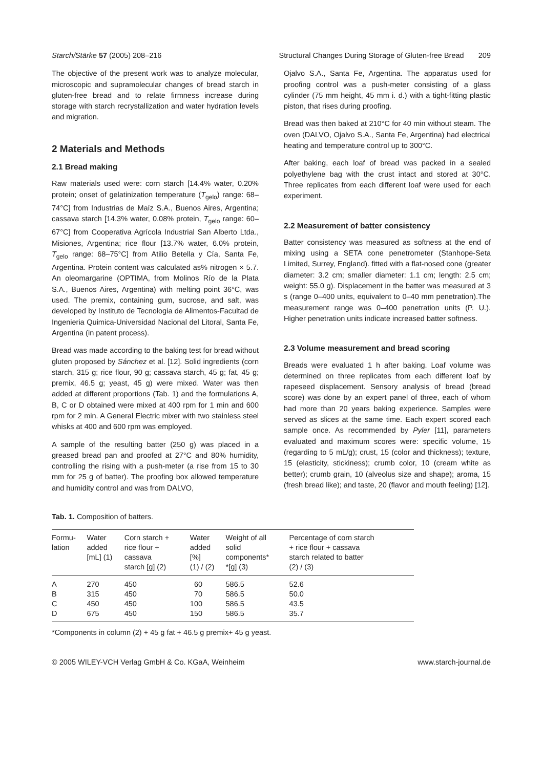Starch/Stärke 57 (2005) 208–216 Structural Changes During Storage of Gluten-free Bread 209
The objective of the present work was to analyze molecular, microscopic and supramolecular changes of bread starch in gluten-free bread and to relate firmness increase during storage with starch recrystallization and water hydration levels and migration.
2 Materials and Methods
2.1 Bread making
Raw materials used were: corn starch [14.4% water, 0.20% protein; onset of gelatinization temperature (T<sub>gelo</sub>) range: 68–74°C] from Industrias de Maíz S.A., Buenos Aires, Argentina; cassava starch [14.3% water, 0.08% protein, T<sub>gelo</sub> range: 60–67°C] from Cooperativa Agrícola Industrial San Alberto Ltda., Misiones, Argentina; rice flour [13.7% water, 6.0% protein, T<sub>gelo</sub> range: 68–75°C] from Atilio Betella y Cía, Santa Fe, Argentina. Protein content was calculated as% nitrogen × 5.7. An oleomargarine (OPTIMA, from Molinos Río de la Plata S.A., Buenos Aires, Argentina) with melting point 36°C, was used. The premix, containing gum, sucrose, and salt, was developed by Instituto de Tecnologia de Alimentos-Facultad de Ingenieria Quimica-Universidad Nacional del Litoral, Santa Fe, Argentina (in patent process).
Bread was made according to the baking test for bread without gluten proposed by Sánchez et al. [12]. Solid ingredients (corn starch, 315 g; rice flour, 90 g; cassava starch, 45 g; fat, 45 g; premix, 46.5 g; yeast, 45 g) were mixed. Water was then added at different proportions (Tab. 1) and the formulations A, B, C or D obtained were mixed at 400 rpm for 1 min and 600 rpm for 2 min. A General Electric mixer with two stainless steel whisks at 400 and 600 rpm was employed.
A sample of the resulting batter (250 g) was placed in a greased bread pan and proofed at 27°C and 80% humidity, controlling the rising with a push-meter (a rise from 15 to 30 mm for 25 g of batter). The proofing box allowed temperature and humidity control and was from DALVO,
Ojalvo S.A., Santa Fe, Argentina. The apparatus used for proofing control was a push-meter consisting of a glass cylinder (75 mm height, 45 mm i. d.) with a tight-fitting plastic piston, that rises during proofing.
Bread was then baked at 210°C for 40 min without steam. The oven (DALVO, Ojalvo S.A., Santa Fe, Argentina) had electrical heating and temperature control up to 300°C.
After baking, each loaf of bread was packed in a sealed polyethylene bag with the crust intact and stored at 30°C. Three replicates from each different loaf were used for each experiment.
2.2 Measurement of batter consistency
Batter consistency was measured as softness at the end of mixing using a SETA cone penetrometer (Stanhope-Seta Limited, Surrey, England). fitted with a flat-nosed cone (greater diameter: 3.2 cm; smaller diameter: 1.1 cm; length: 2.5 cm; weight: 55.0 g). Displacement in the batter was measured at 3 s (range 0–400 units, equivalent to 0–40 mm penetration).The measurement range was 0–400 penetration units (P. U.). Higher penetration units indicate increased batter softness.
2.3 Volume measurement and bread scoring
Breads were evaluated 1 h after baking. Loaf volume was determined on three replicates from each different loaf by rapeseed displacement. Sensory analysis of bread (bread score) was done by an expert panel of three, each of whom had more than 20 years baking experience. Samples were served as slices at the same time. Each expert scored each sample once. As recommended by Pyler [11], parameters evaluated and maximum scores were: specific volume, 15 (regarding to 5 mL/g); crust, 15 (color and thickness); texture, 15 (elasticity, stickiness); crumb color, 10 (cream white as better); crumb grain, 10 (alveolus size and shape); aroma, 15 (fresh bread like); and taste, 20 (flavor and mouth feeling) [12].
Tab. 1. Composition of batters.
| Formu- lation | Water added [mL] (1) | Corn starch + rice flour + cassava starch [g] (2) | Water added [%] (1) / (2) | Weight of all solid components* *[g] (3) | Percentage of corn starch + rice flour + cassava starch related to batter (2) / (3) |
| --- | --- | --- | --- | --- | --- |
| A | 270 | 450 | 60 | 586.5 | 52.6 |
| B | 315 | 450 | 70 | 586.5 | 50.0 |
| C | 450 | 450 | 100 | 586.5 | 43.5 |
| D | 675 | 450 | 150 | 586.5 | 35.7 |
*Components in column (2) + 45 g fat + 46.5 g premix+ 45 g yeast.
© 2005 WILEY-VCH Verlag GmbH & Co. KGaA, Weinheim www.starch-journal.de